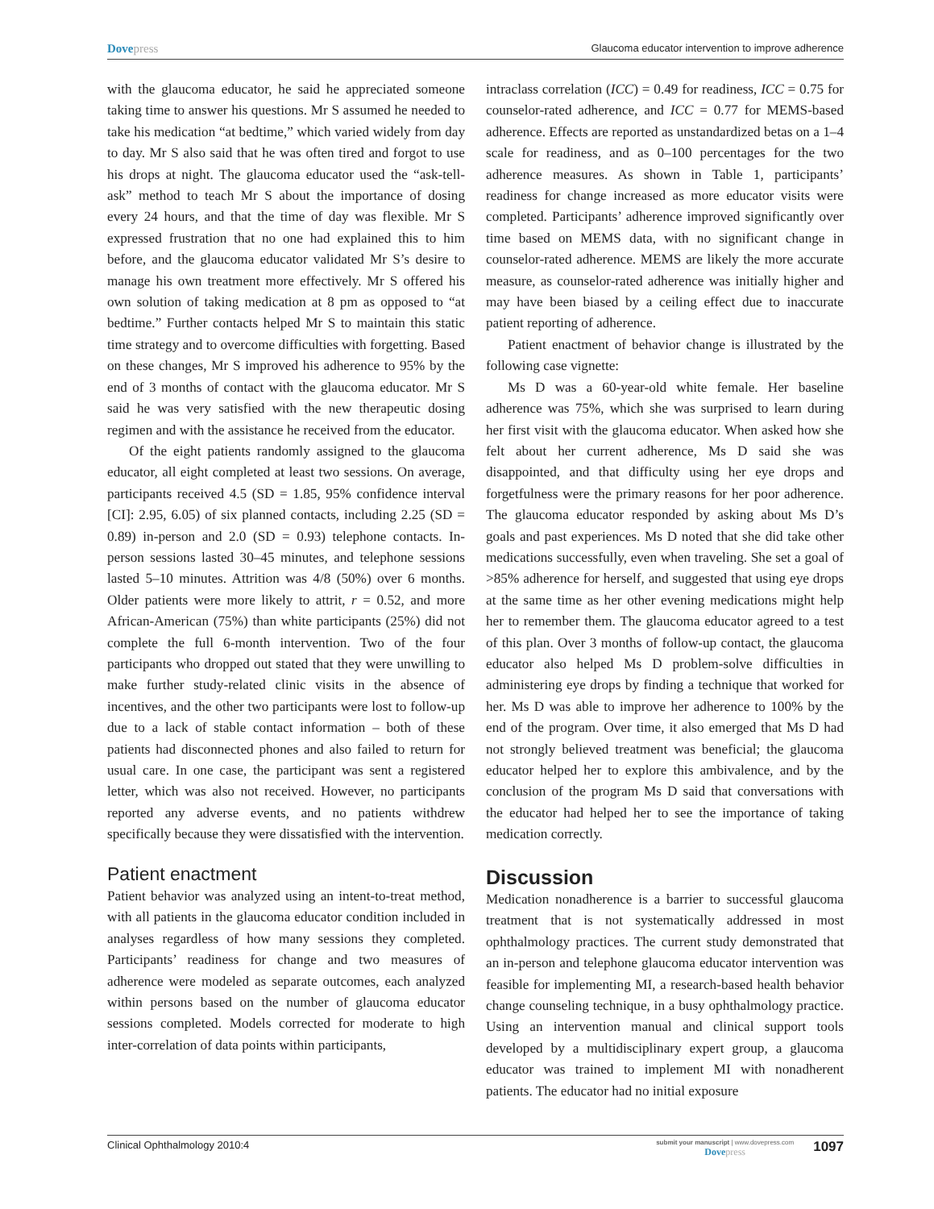Dovepress
Glaucoma educator intervention to improve adherence
with the glaucoma educator, he said he appreciated someone taking time to answer his questions. Mr S assumed he needed to take his medication “at bedtime,” which varied widely from day to day. Mr S also said that he was often tired and forgot to use his drops at night. The glaucoma educator used the “ask-tell-ask” method to teach Mr S about the importance of dosing every 24 hours, and that the time of day was flexible. Mr S expressed frustration that no one had explained this to him before, and the glaucoma educator validated Mr S’s desire to manage his own treatment more effectively. Mr S offered his own solution of taking medication at 8 pm as opposed to “at bedtime.” Further contacts helped Mr S to maintain this static time strategy and to overcome difficulties with forgetting. Based on these changes, Mr S improved his adherence to 95% by the end of 3 months of contact with the glaucoma educator. Mr S said he was very satisfied with the new therapeutic dosing regimen and with the assistance he received from the educator.
Of the eight patients randomly assigned to the glaucoma educator, all eight completed at least two sessions. On average, participants received 4.5 (SD = 1.85, 95% confidence interval [CI]: 2.95, 6.05) of six planned contacts, including 2.25 (SD = 0.89) in-person and 2.0 (SD = 0.93) telephone contacts. In-person sessions lasted 30–45 minutes, and telephone sessions lasted 5–10 minutes. Attrition was 4/8 (50%) over 6 months. Older patients were more likely to attrit, r = 0.52, and more African-American (75%) than white participants (25%) did not complete the full 6-month intervention. Two of the four participants who dropped out stated that they were unwilling to make further study-related clinic visits in the absence of incentives, and the other two participants were lost to follow-up due to a lack of stable contact information – both of these patients had disconnected phones and also failed to return for usual care. In one case, the participant was sent a registered letter, which was also not received. However, no participants reported any adverse events, and no patients withdrew specifically because they were dissatisfied with the intervention.
Patient enactment
Patient behavior was analyzed using an intent-to-treat method, with all patients in the glaucoma educator condition included in analyses regardless of how many sessions they completed. Participants’ readiness for change and two measures of adherence were modeled as separate outcomes, each analyzed within persons based on the number of glaucoma educator sessions completed. Models corrected for moderate to high inter-correlation of data points within participants,
intraclass correlation (ICC) = 0.49 for readiness, ICC = 0.75 for counselor-rated adherence, and ICC = 0.77 for MEMS-based adherence. Effects are reported as unstandardized betas on a 1–4 scale for readiness, and as 0–100 percentages for the two adherence measures. As shown in Table 1, participants’ readiness for change increased as more educator visits were completed. Participants’ adherence improved significantly over time based on MEMS data, with no significant change in counselor-rated adherence. MEMS are likely the more accurate measure, as counselor-rated adherence was initially higher and may have been biased by a ceiling effect due to inaccurate patient reporting of adherence.
Patient enactment of behavior change is illustrated by the following case vignette:
Ms D was a 60-year-old white female. Her baseline adherence was 75%, which she was surprised to learn during her first visit with the glaucoma educator. When asked how she felt about her current adherence, Ms D said she was disappointed, and that difficulty using her eye drops and forgetfulness were the primary reasons for her poor adherence. The glaucoma educator responded by asking about Ms D’s goals and past experiences. Ms D noted that she did take other medications successfully, even when traveling. She set a goal of >85% adherence for herself, and suggested that using eye drops at the same time as her other evening medications might help her to remember them. The glaucoma educator agreed to a test of this plan. Over 3 months of follow-up contact, the glaucoma educator also helped Ms D problem-solve difficulties in administering eye drops by finding a technique that worked for her. Ms D was able to improve her adherence to 100% by the end of the program. Over time, it also emerged that Ms D had not strongly believed treatment was beneficial; the glaucoma educator helped her to explore this ambivalence, and by the conclusion of the program Ms D said that conversations with the educator had helped her to see the importance of taking medication correctly.
Discussion
Medication nonadherence is a barrier to successful glaucoma treatment that is not systematically addressed in most ophthalmology practices. The current study demonstrated that an in-person and telephone glaucoma educator intervention was feasible for implementing MI, a research-based health behavior change counseling technique, in a busy ophthalmology practice. Using an intervention manual and clinical support tools developed by a multidisciplinary expert group, a glaucoma educator was trained to implement MI with nonadherent patients. The educator had no initial exposure
Clinical Ophthalmology 2010:4
submit your manuscript | www.dovepress.com
Dovepress
1097